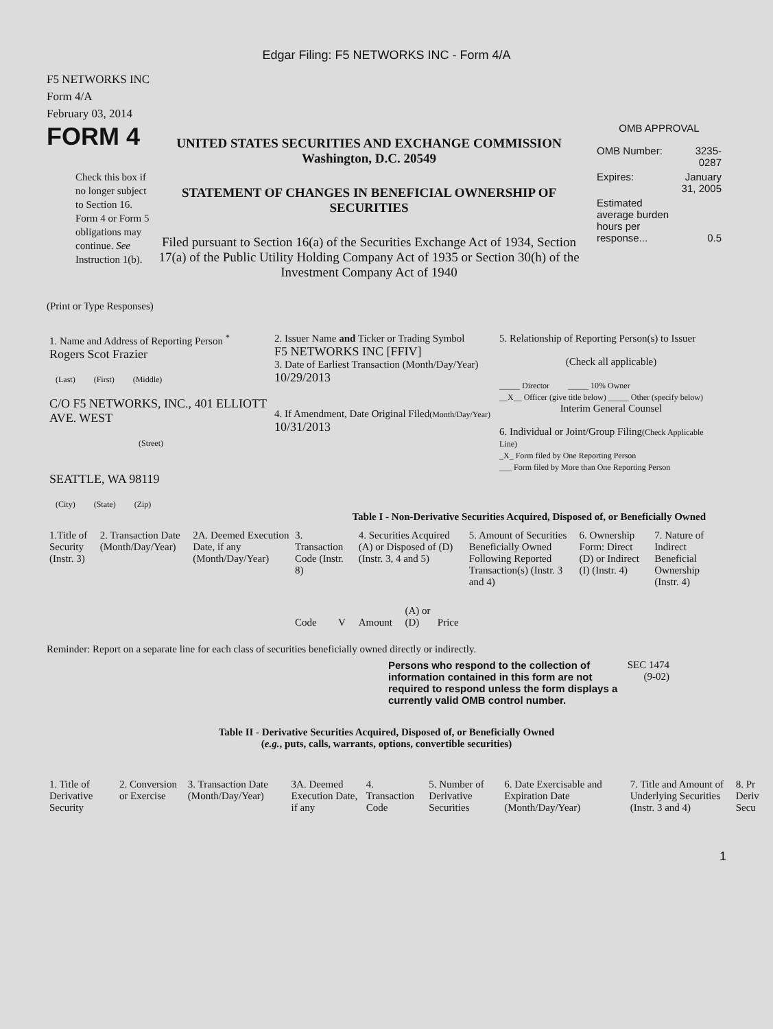Edgar Filing: F5 NETWORKS INC - Form 4/A
F5 NETWORKS INC
Form 4/A
February 03, 2014
FORM 4
Check this box if no longer subject to Section 16. Form 4 or Form 5 obligations may continue. See Instruction 1(b).
UNITED STATES SECURITIES AND EXCHANGE COMMISSION
Washington, D.C. 20549
STATEMENT OF CHANGES IN BENEFICIAL OWNERSHIP OF SECURITIES
Filed pursuant to Section 16(a) of the Securities Exchange Act of 1934, Section 17(a) of the Public Utility Holding Company Act of 1935 or Section 30(h) of the Investment Company Act of 1940
OMB APPROVAL
| OMB Number: | 3235-0287 |
| Expires: | January 31, 2005 |
| Estimated average burden hours per response... | 0.5 |
(Print or Type Responses)
| 1. Name and Address of Reporting Person <sup>*</sup> Rogers Scot Frazier (Last) (First) (Middle) C/O F5 NETWORKS, INC., 401 ELLIOTT AVE. WEST (Street) SEATTLE, WA 98119 (City) (State) (Zip) | 2. Issuer Name and Ticker or Trading Symbol F5 NETWORKS INC [FFIV] 3. Date of Earliest Transaction (Month/Day/Year) 10/29/2013 4. If Amendment, Date Original Filed (Month/Day/Year) 10/31/2013 | 5. Relationship of Reporting Person(s) to Issuer (Check all applicable) _____ Director _____ 10% Owner __X__ Officer (give title below) _____ Other (specify below) Interim General Counsel 6. Individual or Joint/Group Filing (Check Applicable Line) _X_ Form filed by One Reporting Person ___ Form filed by More than One Reporting Person |
Table I - Non-Derivative Securities Acquired, Disposed of, or Beneficially Owned
| 1.Title of Security (Instr. 3) | 2. Transaction Date (Month/Day/Year) | 2A. Deemed Execution Date, if any (Month/Day/Year) | 3. Transaction Code (Instr. 8) | | 4. Securities Acquired (A) or Disposed of (D) (Instr. 3, 4 and 5) | | | 5. Amount of Securities Beneficially Owned Following Reported Transaction(s) (Instr. 3 and 4) | 6. Ownership Form: Direct (D) or Indirect (I) (Instr. 4) | 7. Nature of Indirect Beneficial Ownership (Instr. 4) |
| --- | --- | --- | --- | --- | --- | --- | --- | --- | --- | --- |
| | | | Code | V | Amount | (A) or (D) | Price | | | |
Reminder: Report on a separate line for each class of securities beneficially owned directly or indirectly.
Persons who respond to the collection of information contained in this form are not required to respond unless the form displays a currently valid OMB control number.
SEC 1474 (9-02)
Table II - Derivative Securities Acquired, Disposed of, or Beneficially Owned
(e.g., puts, calls, warrants, options, convertible securities)
| 1. Title of Derivative Security | 2. Conversion or Exercise | 3. Transaction Date (Month/Day/Year) | 3A. Deemed Execution Date, if any | 4. Transaction Code | 5. Number of Derivative Securities | 6. Date Exercisable and Expiration Date (Month/Day/Year) | 7. Title and Amount of Underlying Securities (Instr. 3 and 4) | 8. Pr Deriv Secu |
| --- | --- | --- | --- | --- | --- | --- | --- | --- |
1